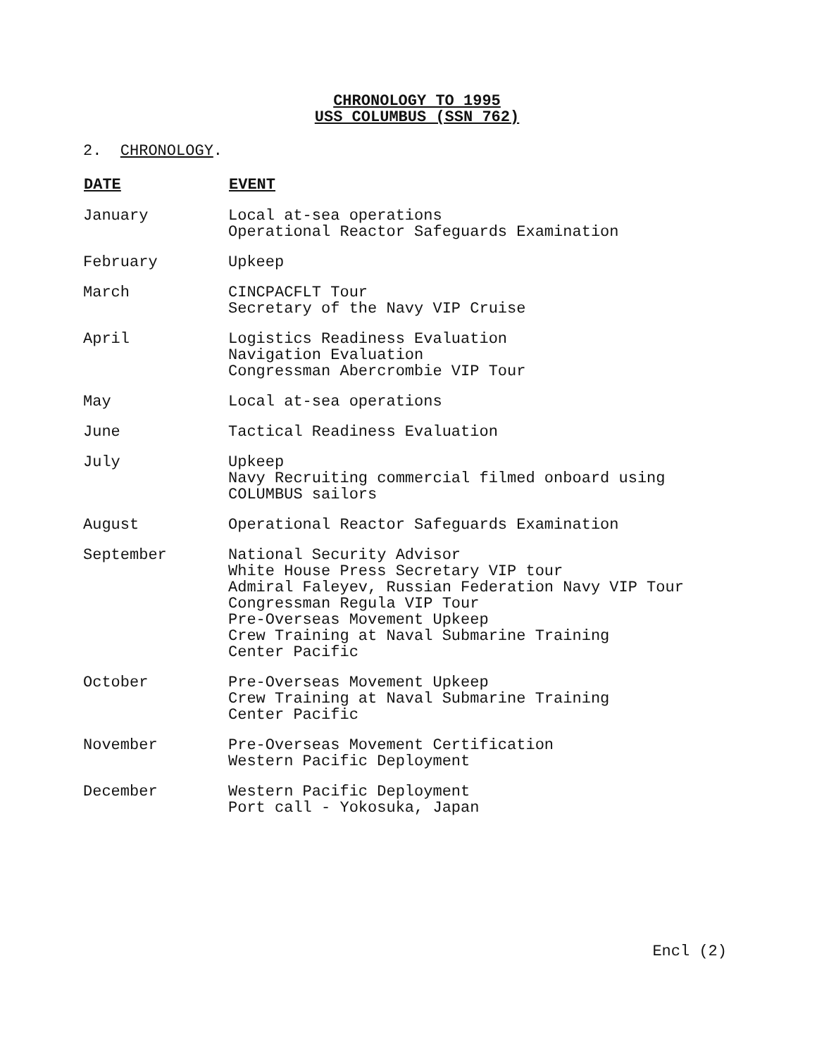CHRONOLOGY TO 1995
USS COLUMBUS (SSN 762)
2. CHRONOLOGY.
| DATE | EVENT |
| --- | --- |
| January | Local at-sea operations Operational Reactor Safeguards Examination |
| February | Upkeep |
| March | CINCPACFLT Tour Secretary of the Navy VIP Cruise |
| April | Logistics Readiness Evaluation Navigation Evaluation Congressman Abercrombie VIP Tour |
| May | Local at-sea operations |
| June | Tactical Readiness Evaluation |
| July | Upkeep Navy Recruiting commercial filmed onboard using COLUMBUS sailors |
| August | Operational Reactor Safeguards Examination |
| September | National Security Advisor White House Press Secretary VIP tour Admiral Faleyev, Russian Federation Navy VIP Tour Congressman Regula VIP Tour Pre-Overseas Movement Upkeep Crew Training at Naval Submarine Training Center Pacific |
| October | Pre-Overseas Movement Upkeep Crew Training at Naval Submarine Training Center Pacific |
| November | Pre-Overseas Movement Certification Western Pacific Deployment |
| December | Western Pacific Deployment Port call - Yokosuka, Japan |
Encl (2)